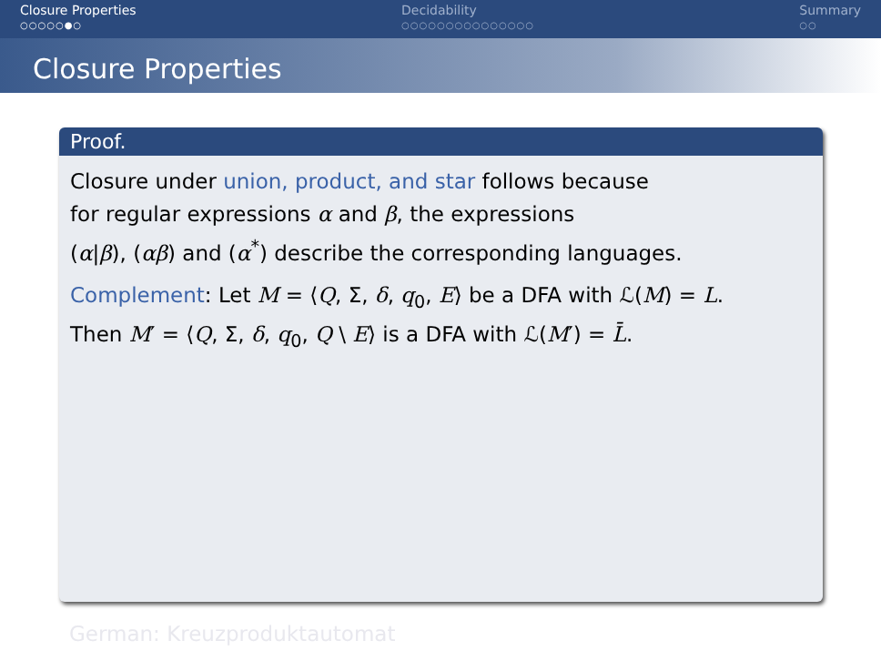Closure Properties
○○○○○●○
Decidability
○○○○○○○○○○○○○○○
Summary
○○
Closure Properties
Proof.
Closure under union, product, and star follows because
for regular expressions α and β, the expressions
(α|β), (αβ) and (α<sup>*</sup>) describe the corresponding languages.
Complement: Let M = ⟨Q, Σ, δ, q<sub>0</sub>, E⟩ be a DFA with ℒ(M) = L.
Then M′ = ⟨Q, Σ, δ, q<sub>0</sub>, Q \ E⟩ is a DFA with ℒ(M′) = L̄.
German: Kreuzproduktautomat